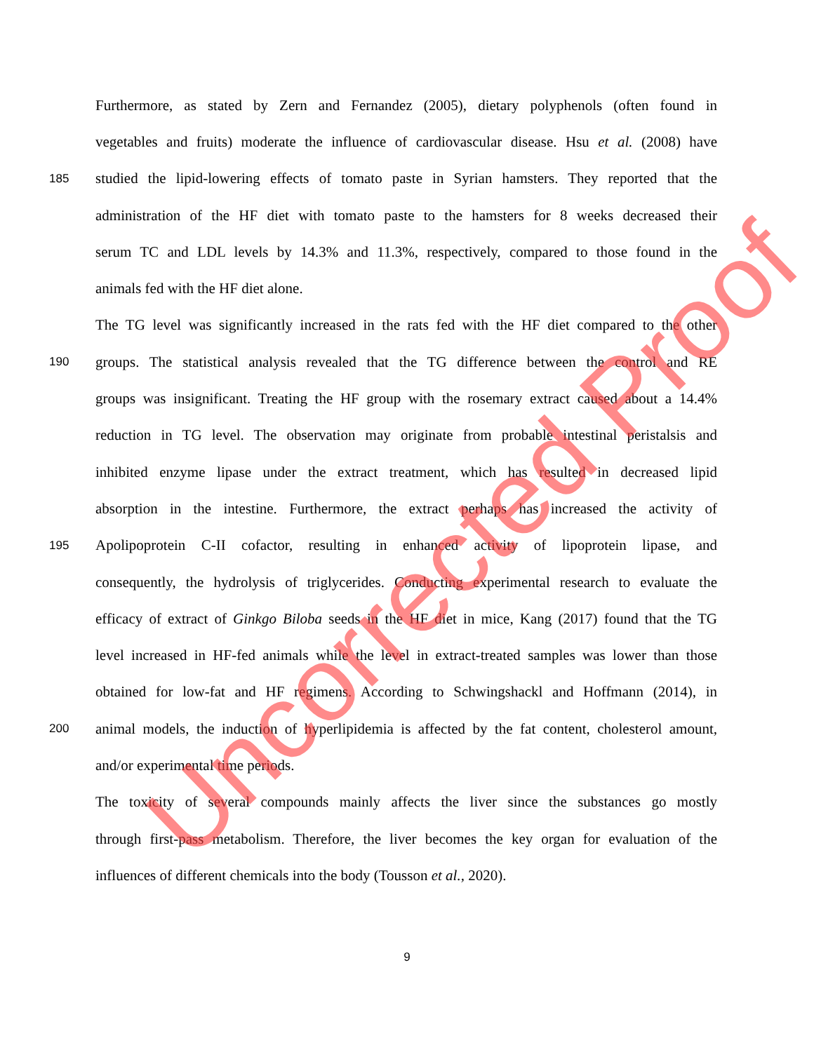Furthermore, as stated by Zern and Fernandez (2005), dietary polyphenols (often found in
vegetables and fruits) moderate the influence of cardiovascular disease. Hsu et al. (2008) have
185 studied the lipid-lowering effects of tomato paste in Syrian hamsters. They reported that the
administration of the HF diet with tomato paste to the hamsters for 8 weeks decreased their
serum TC and LDL levels by 14.3% and 11.3%, respectively, compared to those found in the
animals fed with the HF diet alone.
The TG level was significantly increased in the rats fed with the HF diet compared to the other
190 groups. The statistical analysis revealed that the TG difference between the control and RE
groups was insignificant. Treating the HF group with the rosemary extract caused about a 14.4%
reduction in TG level. The observation may originate from probable intestinal peristalsis and
inhibited enzyme lipase under the extract treatment, which has resulted in decreased lipid
absorption in the intestine. Furthermore, the extract perhaps has increased the activity of
195 Apolipoprotein C-II cofactor, resulting in enhanced activity of lipoprotein lipase, and
consequently, the hydrolysis of triglycerides. Conducting experimental research to evaluate the
efficacy of extract of Ginkgo Biloba seeds in the HF diet in mice, Kang (2017) found that the TG
level increased in HF-fed animals while the level in extract-treated samples was lower than those
obtained for low-fat and HF regimens. According to Schwingshackl and Hoffmann (2014), in
200 animal models, the induction of hyperlipidemia is affected by the fat content, cholesterol amount,
and/or experimental time periods.
The toxicity of several compounds mainly affects the liver since the substances go mostly
through first-pass metabolism. Therefore, the liver becomes the key organ for evaluation of the
influences of different chemicals into the body (Tousson et al., 2020).
9
Uncorrected Proof